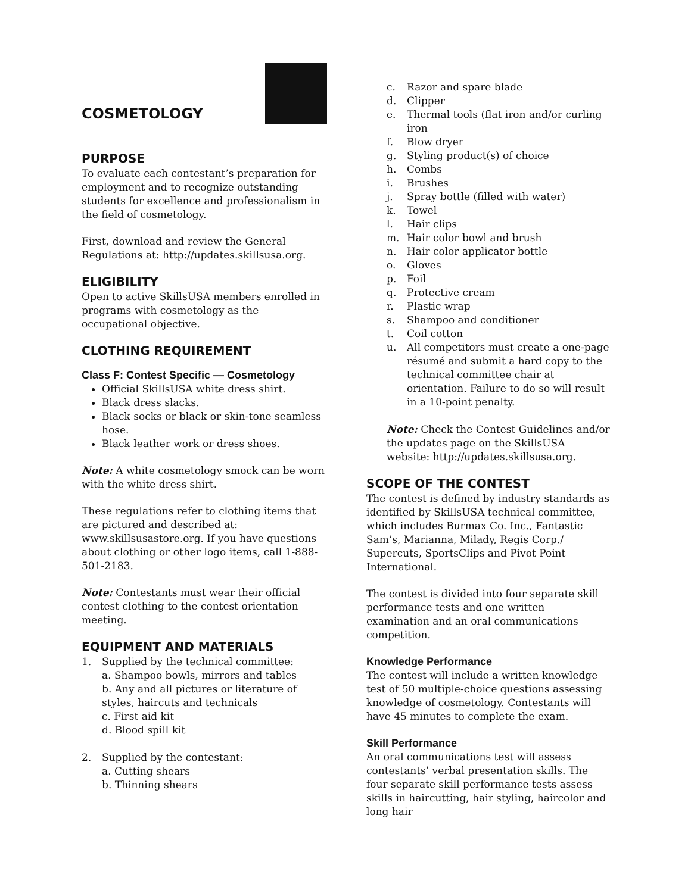COSMETOLOGY
PURPOSE
To evaluate each contestant’s preparation for employment and to recognize outstanding students for excellence and professionalism in the field of cosmetology.
First, download and review the General Regulations at: http://updates.skillsusa.org.
ELIGIBILITY
Open to active SkillsUSA members enrolled in programs with cosmetology as the occupational objective.
CLOTHING REQUIREMENT
Class F: Contest Specific — Cosmetology
Official SkillsUSA white dress shirt.
Black dress slacks.
Black socks or black or skin-tone seamless hose.
Black leather work or dress shoes.
Note: A white cosmetology smock can be worn with the white dress shirt.
These regulations refer to clothing items that are pictured and described at: www.skillsusastore.org. If you have questions about clothing or other logo items, call 1-888-501-2183.
Note: Contestants must wear their official contest clothing to the contest orientation meeting.
EQUIPMENT AND MATERIALS
1. Supplied by the technical committee:
a. Shampoo bowls, mirrors and tables
b. Any and all pictures or literature of styles, haircuts and technicals
c. First aid kit
d. Blood spill kit
2. Supplied by the contestant:
a. Cutting shears
b. Thinning shears
c. Razor and spare blade
d. Clipper
e. Thermal tools (flat iron and/or curling iron
f. Blow dryer
g. Styling product(s) of choice
h. Combs
i. Brushes
j. Spray bottle (filled with water)
k. Towel
l. Hair clips
m. Hair color bowl and brush
n. Hair color applicator bottle
o. Gloves
p. Foil
q. Protective cream
r. Plastic wrap
s. Shampoo and conditioner
t. Coil cotton
u. All competitors must create a one-page résumé and submit a hard copy to the technical committee chair at orientation. Failure to do so will result in a 10-point penalty.
Note: Check the Contest Guidelines and/or the updates page on the SkillsUSA website: http://updates.skillsusa.org.
SCOPE OF THE CONTEST
The contest is defined by industry standards as identified by SkillsUSA technical committee, which includes Burmax Co. Inc., Fantastic Sam’s, Marianna, Milady, Regis Corp./ Supercuts, SportsClips and Pivot Point International.
The contest is divided into four separate skill performance tests and one written examination and an oral communications competition.
Knowledge Performance
The contest will include a written knowledge test of 50 multiple-choice questions assessing knowledge of cosmetology. Contestants will have 45 minutes to complete the exam.
Skill Performance
An oral communications test will assess contestants’ verbal presentation skills. The four separate skill performance tests assess skills in haircutting, hair styling, haircolor and long hair